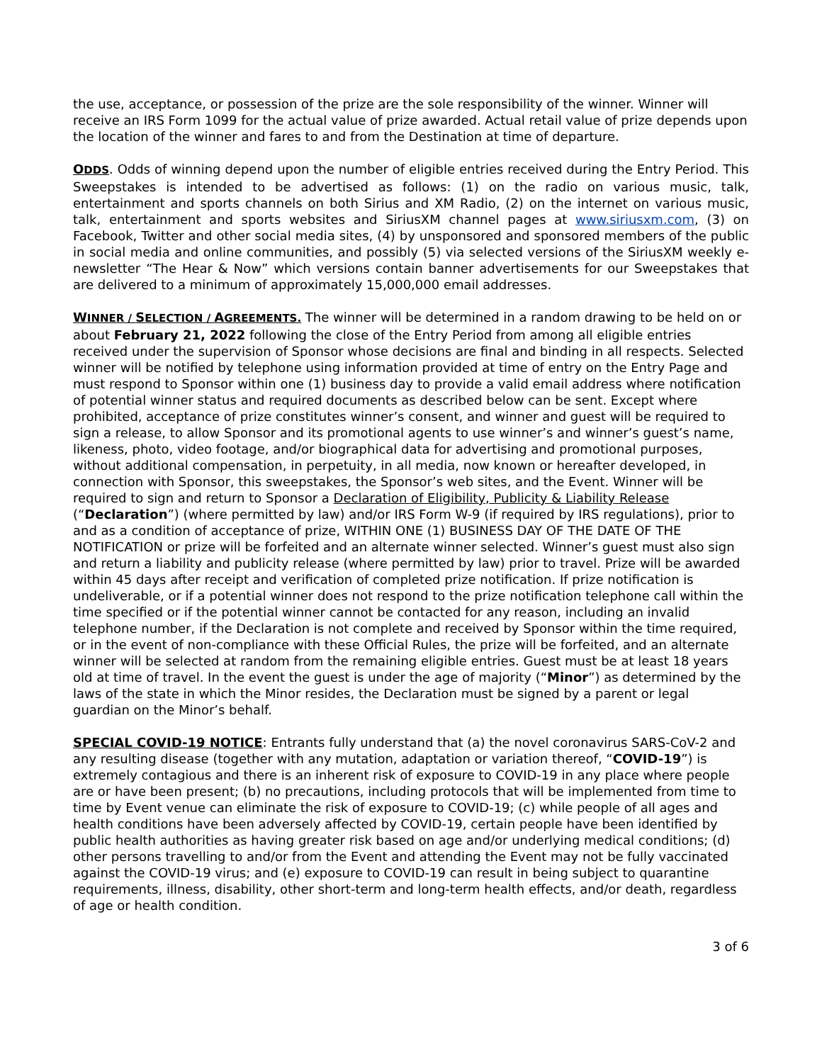the use, acceptance, or possession of the prize are the sole responsibility of the winner. Winner will receive an IRS Form 1099 for the actual value of prize awarded. Actual retail value of prize depends upon the location of the winner and fares to and from the Destination at time of departure.
ODDS. Odds of winning depend upon the number of eligible entries received during the Entry Period. This Sweepstakes is intended to be advertised as follows: (1) on the radio on various music, talk, entertainment and sports channels on both Sirius and XM Radio, (2) on the internet on various music, talk, entertainment and sports websites and SiriusXM channel pages at www.siriusxm.com, (3) on Facebook, Twitter and other social media sites, (4) by unsponsored and sponsored members of the public in social media and online communities, and possibly (5) via selected versions of the SiriusXM weekly e-newsletter “The Hear & Now” which versions contain banner advertisements for our Sweepstakes that are delivered to a minimum of approximately 15,000,000 email addresses.
WINNER / SELECTION / AGREEMENTS. The winner will be determined in a random drawing to be held on or about February 21, 2022 following the close of the Entry Period from among all eligible entries received under the supervision of Sponsor whose decisions are final and binding in all respects. Selected winner will be notified by telephone using information provided at time of entry on the Entry Page and must respond to Sponsor within one (1) business day to provide a valid email address where notification of potential winner status and required documents as described below can be sent. Except where prohibited, acceptance of prize constitutes winner’s consent, and winner and guest will be required to sign a release, to allow Sponsor and its promotional agents to use winner’s and winner’s guest’s name, likeness, photo, video footage, and/or biographical data for advertising and promotional purposes, without additional compensation, in perpetuity, in all media, now known or hereafter developed, in connection with Sponsor, this sweepstakes, the Sponsor’s web sites, and the Event. Winner will be required to sign and return to Sponsor a Declaration of Eligibility, Publicity & Liability Release (“Declaration”) (where permitted by law) and/or IRS Form W-9 (if required by IRS regulations), prior to and as a condition of acceptance of prize, WITHIN ONE (1) BUSINESS DAY OF THE DATE OF THE NOTIFICATION or prize will be forfeited and an alternate winner selected. Winner’s guest must also sign and return a liability and publicity release (where permitted by law) prior to travel. Prize will be awarded within 45 days after receipt and verification of completed prize notification. If prize notification is undeliverable, or if a potential winner does not respond to the prize notification telephone call within the time specified or if the potential winner cannot be contacted for any reason, including an invalid telephone number, if the Declaration is not complete and received by Sponsor within the time required, or in the event of non-compliance with these Official Rules, the prize will be forfeited, and an alternate winner will be selected at random from the remaining eligible entries. Guest must be at least 18 years old at time of travel. In the event the guest is under the age of majority (“Minor”) as determined by the laws of the state in which the Minor resides, the Declaration must be signed by a parent or legal guardian on the Minor’s behalf.
SPECIAL COVID-19 NOTICE: Entrants fully understand that (a) the novel coronavirus SARS-CoV-2 and any resulting disease (together with any mutation, adaptation or variation thereof, “COVID-19”) is extremely contagious and there is an inherent risk of exposure to COVID-19 in any place where people are or have been present; (b) no precautions, including protocols that will be implemented from time to time by Event venue can eliminate the risk of exposure to COVID-19; (c) while people of all ages and health conditions have been adversely affected by COVID-19, certain people have been identified by public health authorities as having greater risk based on age and/or underlying medical conditions; (d) other persons travelling to and/or from the Event and attending the Event may not be fully vaccinated against the COVID-19 virus; and (e) exposure to COVID-19 can result in being subject to quarantine requirements, illness, disability, other short-term and long-term health effects, and/or death, regardless of age or health condition.
3 of 6